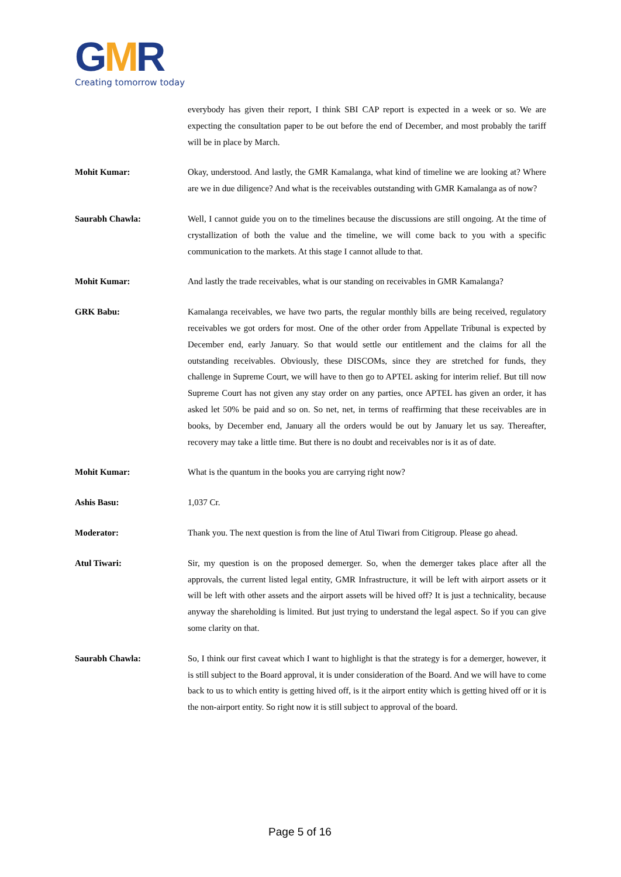GMR
Creating tomorrow today
everybody has given their report, I think SBI CAP report is expected in a week or so. We are expecting the consultation paper to be out before the end of December, and most probably the tariff will be in place by March.
Mohit Kumar: Okay, understood. And lastly, the GMR Kamalanga, what kind of timeline we are looking at? Where are we in due diligence? And what is the receivables outstanding with GMR Kamalanga as of now?
Saurabh Chawla: Well, I cannot guide you on to the timelines because the discussions are still ongoing. At the time of crystallization of both the value and the timeline, we will come back to you with a specific communication to the markets. At this stage I cannot allude to that.
Mohit Kumar: And lastly the trade receivables, what is our standing on receivables in GMR Kamalanga?
GRK Babu: Kamalanga receivables, we have two parts, the regular monthly bills are being received, regulatory receivables we got orders for most. One of the other order from Appellate Tribunal is expected by December end, early January. So that would settle our entitlement and the claims for all the outstanding receivables. Obviously, these DISCOMs, since they are stretched for funds, they challenge in Supreme Court, we will have to then go to APTEL asking for interim relief. But till now Supreme Court has not given any stay order on any parties, once APTEL has given an order, it has asked let 50% be paid and so on. So net, net, in terms of reaffirming that these receivables are in books, by December end, January all the orders would be out by January let us say. Thereafter, recovery may take a little time. But there is no doubt and receivables nor is it as of date.
Mohit Kumar: What is the quantum in the books you are carrying right now?
Ashis Basu: 1,037 Cr.
Moderator: Thank you. The next question is from the line of Atul Tiwari from Citigroup. Please go ahead.
Atul Tiwari: Sir, my question is on the proposed demerger. So, when the demerger takes place after all the approvals, the current listed legal entity, GMR Infrastructure, it will be left with airport assets or it will be left with other assets and the airport assets will be hived off? It is just a technicality, because anyway the shareholding is limited. But just trying to understand the legal aspect. So if you can give some clarity on that.
Saurabh Chawla: So, I think our first caveat which I want to highlight is that the strategy is for a demerger, however, it is still subject to the Board approval, it is under consideration of the Board. And we will have to come back to us to which entity is getting hived off, is it the airport entity which is getting hived off or it is the non-airport entity. So right now it is still subject to approval of the board.
Page 5 of 16